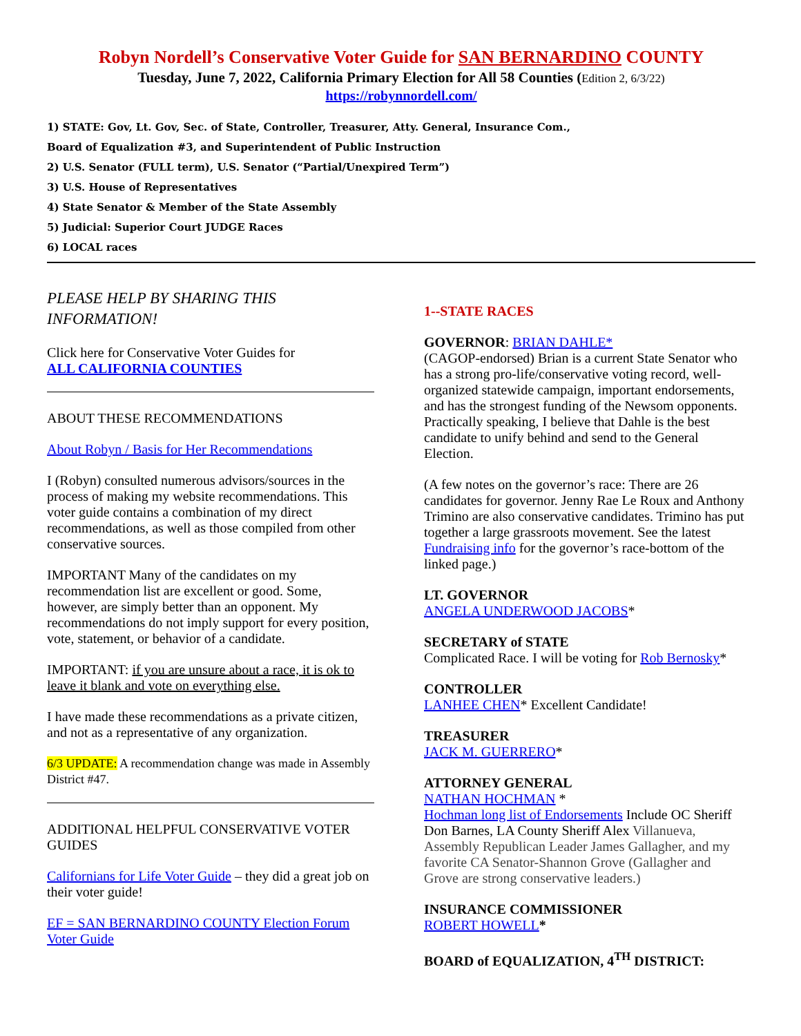Robyn Nordell’s Conservative Voter Guide for SAN BERNARDINO COUNTY
Tuesday, June 7, 2022, California Primary Election for All 58 Counties (Edition 2, 6/3/22)
https://robynnordell.com/
1) STATE: Gov, Lt. Gov, Sec. of State, Controller, Treasurer, Atty. General, Insurance Com.,
Board of Equalization #3, and Superintendent of Public Instruction
2) U.S. Senator (FULL term), U.S. Senator (“Partial/Unexpired Term”)
3) U.S. House of Representatives
4) State Senator & Member of the State Assembly
5) Judicial: Superior Court JUDGE Races
6) LOCAL races
PLEASE HELP BY SHARING THIS INFORMATION!
Click here for Conservative Voter Guides for
ALL CALIFORNIA COUNTIES
ABOUT THESE RECOMMENDATIONS
About Robyn / Basis for Her Recommendations
I (Robyn) consulted numerous advisors/sources in the process of making my website recommendations. This voter guide contains a combination of my direct recommendations, as well as those compiled from other conservative sources.
IMPORTANT Many of the candidates on my recommendation list are excellent or good. Some, however, are simply better than an opponent. My recommendations do not imply support for every position, vote, statement, or behavior of a candidate.
IMPORTANT: if you are unsure about a race, it is ok to leave it blank and vote on everything else.
I have made these recommendations as a private citizen, and not as a representative of any organization.
6/3 UPDATE: A recommendation change was made in Assembly District #47.
ADDITIONAL HELPFUL CONSERVATIVE VOTER GUIDES
Californians for Life Voter Guide – they did a great job on their voter guide!
EF = SAN BERNARDINO COUNTY Election Forum Voter Guide
1--STATE RACES
GOVERNOR: BRIAN DAHLE*
(CAGOP-endorsed) Brian is a current State Senator who has a strong pro-life/conservative voting record, well-organized statewide campaign, important endorsements, and has the strongest funding of the Newsom opponents. Practically speaking, I believe that Dahle is the best candidate to unify behind and send to the General Election.
(A few notes on the governor’s race: There are 26 candidates for governor. Jenny Rae Le Roux and Anthony Trimino are also conservative candidates. Trimino has put together a large grassroots movement. See the latest Fundraising info for the governor’s race-bottom of the linked page.)
LT. GOVERNOR
ANGELA UNDERWOOD JACOBS*
SECRETARY of STATE
Complicated Race. I will be voting for Rob Bernosky*
CONTROLLER
LANHEE CHEN* Excellent Candidate!
TREASURER
JACK M. GUERRERO*
ATTORNEY GENERAL
NATHAN HOCHMAN *
Hochman long list of Endorsements Include OC Sheriff Don Barnes, LA County Sheriff Alex Villanueva, Assembly Republican Leader James Gallagher, and my favorite CA Senator-Shannon Grove (Gallagher and Grove are strong conservative leaders.)
INSURANCE COMMISSIONER
ROBERT HOWELL*
BOARD of EQUALIZATION, 4<sup>TH</sup> DISTRICT: